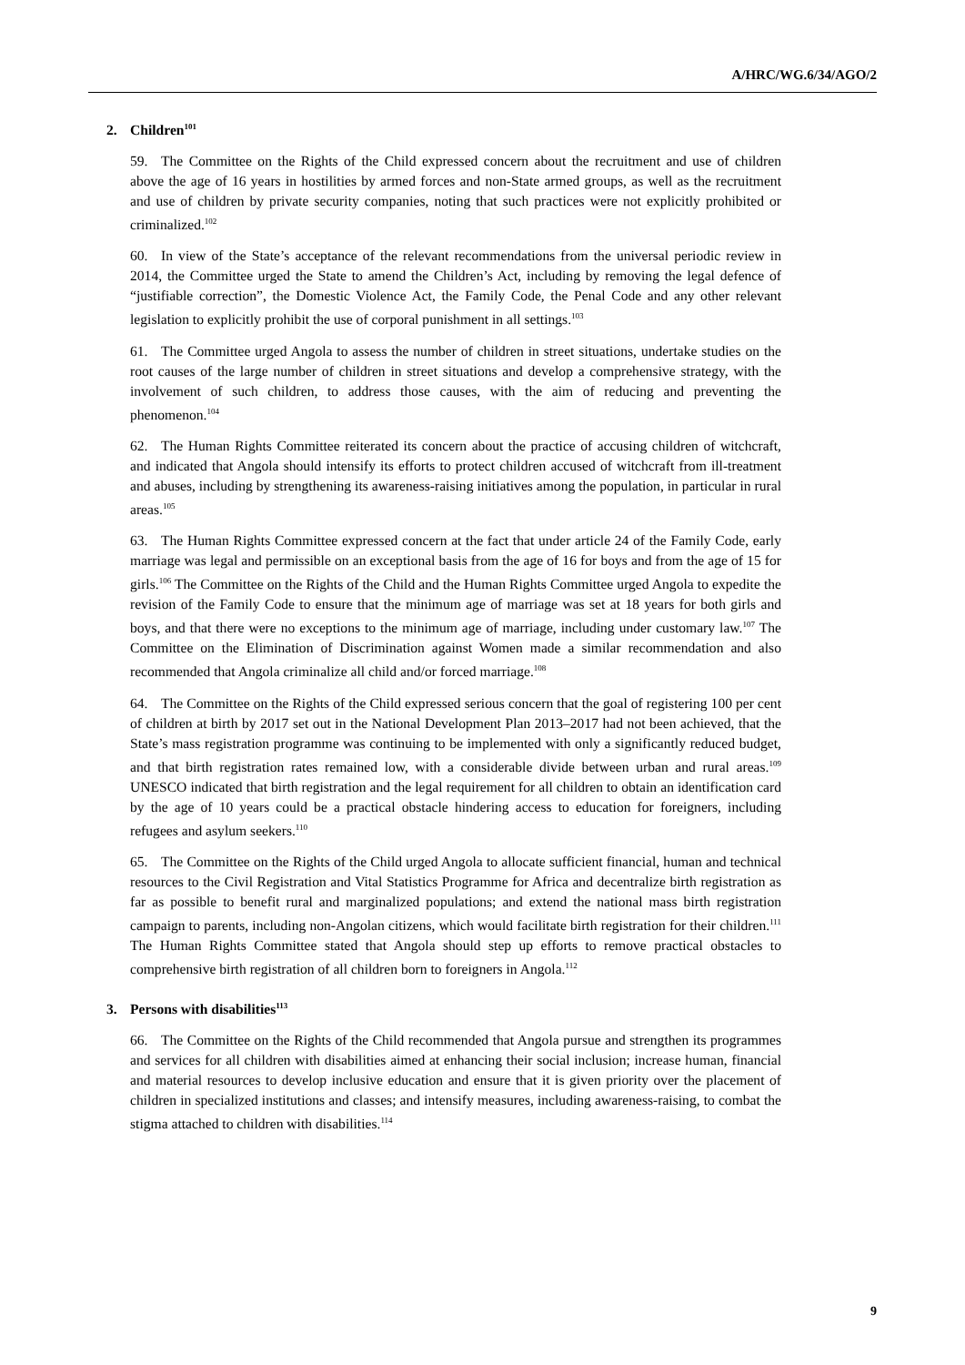A/HRC/WG.6/34/AGO/2
2. Children<sup>101</sup>
59. The Committee on the Rights of the Child expressed concern about the recruitment and use of children above the age of 16 years in hostilities by armed forces and non-State armed groups, as well as the recruitment and use of children by private security companies, noting that such practices were not explicitly prohibited or criminalized.<sup>102</sup>
60. In view of the State’s acceptance of the relevant recommendations from the universal periodic review in 2014, the Committee urged the State to amend the Children’s Act, including by removing the legal defence of “justifiable correction”, the Domestic Violence Act, the Family Code, the Penal Code and any other relevant legislation to explicitly prohibit the use of corporal punishment in all settings.<sup>103</sup>
61. The Committee urged Angola to assess the number of children in street situations, undertake studies on the root causes of the large number of children in street situations and develop a comprehensive strategy, with the involvement of such children, to address those causes, with the aim of reducing and preventing the phenomenon.<sup>104</sup>
62. The Human Rights Committee reiterated its concern about the practice of accusing children of witchcraft, and indicated that Angola should intensify its efforts to protect children accused of witchcraft from ill-treatment and abuses, including by strengthening its awareness-raising initiatives among the population, in particular in rural areas.<sup>105</sup>
63. The Human Rights Committee expressed concern at the fact that under article 24 of the Family Code, early marriage was legal and permissible on an exceptional basis from the age of 16 for boys and from the age of 15 for girls.<sup>106</sup> The Committee on the Rights of the Child and the Human Rights Committee urged Angola to expedite the revision of the Family Code to ensure that the minimum age of marriage was set at 18 years for both girls and boys, and that there were no exceptions to the minimum age of marriage, including under customary law.<sup>107</sup> The Committee on the Elimination of Discrimination against Women made a similar recommendation and also recommended that Angola criminalize all child and/or forced marriage.<sup>108</sup>
64. The Committee on the Rights of the Child expressed serious concern that the goal of registering 100 per cent of children at birth by 2017 set out in the National Development Plan 2013–2017 had not been achieved, that the State’s mass registration programme was continuing to be implemented with only a significantly reduced budget, and that birth registration rates remained low, with a considerable divide between urban and rural areas.<sup>109</sup> UNESCO indicated that birth registration and the legal requirement for all children to obtain an identification card by the age of 10 years could be a practical obstacle hindering access to education for foreigners, including refugees and asylum seekers.<sup>110</sup>
65. The Committee on the Rights of the Child urged Angola to allocate sufficient financial, human and technical resources to the Civil Registration and Vital Statistics Programme for Africa and decentralize birth registration as far as possible to benefit rural and marginalized populations; and extend the national mass birth registration campaign to parents, including non-Angolan citizens, which would facilitate birth registration for their children.<sup>111</sup> The Human Rights Committee stated that Angola should step up efforts to remove practical obstacles to comprehensive birth registration of all children born to foreigners in Angola.<sup>112</sup>
3. Persons with disabilities<sup>113</sup>
66. The Committee on the Rights of the Child recommended that Angola pursue and strengthen its programmes and services for all children with disabilities aimed at enhancing their social inclusion; increase human, financial and material resources to develop inclusive education and ensure that it is given priority over the placement of children in specialized institutions and classes; and intensify measures, including awareness-raising, to combat the stigma attached to children with disabilities.<sup>114</sup>
9